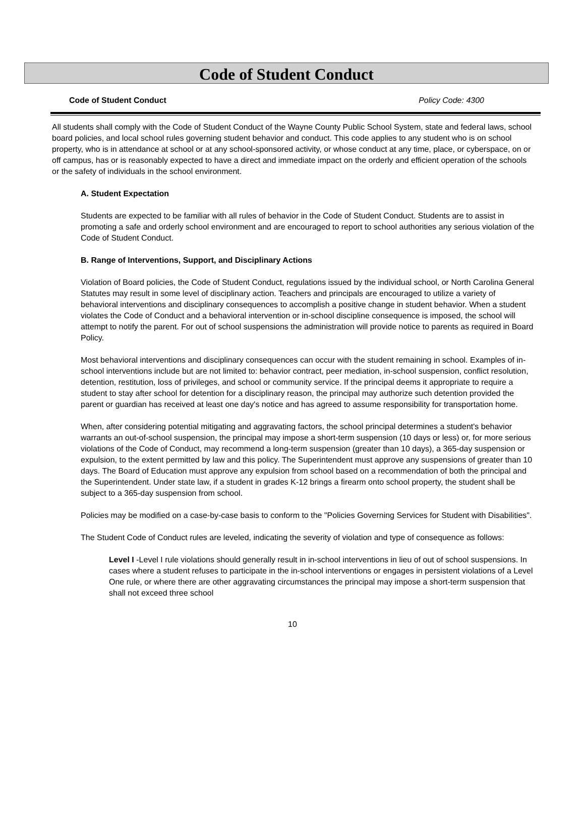Code of Student Conduct
Code of Student Conduct Policy Code: 4300
All students shall comply with the Code of Student Conduct of the Wayne County Public School System, state and federal laws, school board policies, and local school rules governing student behavior and conduct. This code applies to any student who is on school property, who is in attendance at school or at any school-sponsored activity, or whose conduct at any time, place, or cyberspace, on or off campus, has or is reasonably expected to have a direct and immediate impact on the orderly and efficient operation of the schools or the safety of individuals in the school environment.
A. Student Expectation
Students are expected to be familiar with all rules of behavior in the Code of Student Conduct. Students are to assist in promoting a safe and orderly school environment and are encouraged to report to school authorities any serious violation of the Code of Student Conduct.
B. Range of Interventions, Support, and Disciplinary Actions
Violation of Board policies, the Code of Student Conduct, regulations issued by the individual school, or North Carolina General Statutes may result in some level of disciplinary action. Teachers and principals are encouraged to utilize a variety of behavioral interventions and disciplinary consequences to accomplish a positive change in student behavior. When a student violates the Code of Conduct and a behavioral intervention or in-school discipline consequence is imposed, the school will attempt to notify the parent. For out of school suspensions the administration will provide notice to parents as required in Board Policy.
Most behavioral interventions and disciplinary consequences can occur with the student remaining in school. Examples of in-school interventions include but are not limited to: behavior contract, peer mediation, in-school suspension, conflict resolution, detention, restitution, loss of privileges, and school or community service. If the principal deems it appropriate to require a student to stay after school for detention for a disciplinary reason, the principal may authorize such detention provided the parent or guardian has received at least one day's notice and has agreed to assume responsibility for transportation home.
When, after considering potential mitigating and aggravating factors, the school principal determines a student's behavior warrants an out-of-school suspension, the principal may impose a short-term suspension (10 days or less) or, for more serious violations of the Code of Conduct, may recommend a long-term suspension (greater than 10 days), a 365-day suspension or expulsion, to the extent permitted by law and this policy. The Superintendent must approve any suspensions of greater than 10 days. The Board of Education must approve any expulsion from school based on a recommendation of both the principal and the Superintendent. Under state law, if a student in grades K-12 brings a firearm onto school property, the student shall be subject to a 365-day suspension from school.
Policies may be modified on a case-by-case basis to conform to the "Policies Governing Services for Student with Disabilities".
The Student Code of Conduct rules are leveled, indicating the severity of violation and type of consequence as follows:
Level I -Level I rule violations should generally result in in-school interventions in lieu of out of school suspensions. In cases where a student refuses to participate in the in-school interventions or engages in persistent violations of a Level One rule, or where there are other aggravating circumstances the principal may impose a short-term suspension that shall not exceed three school
10